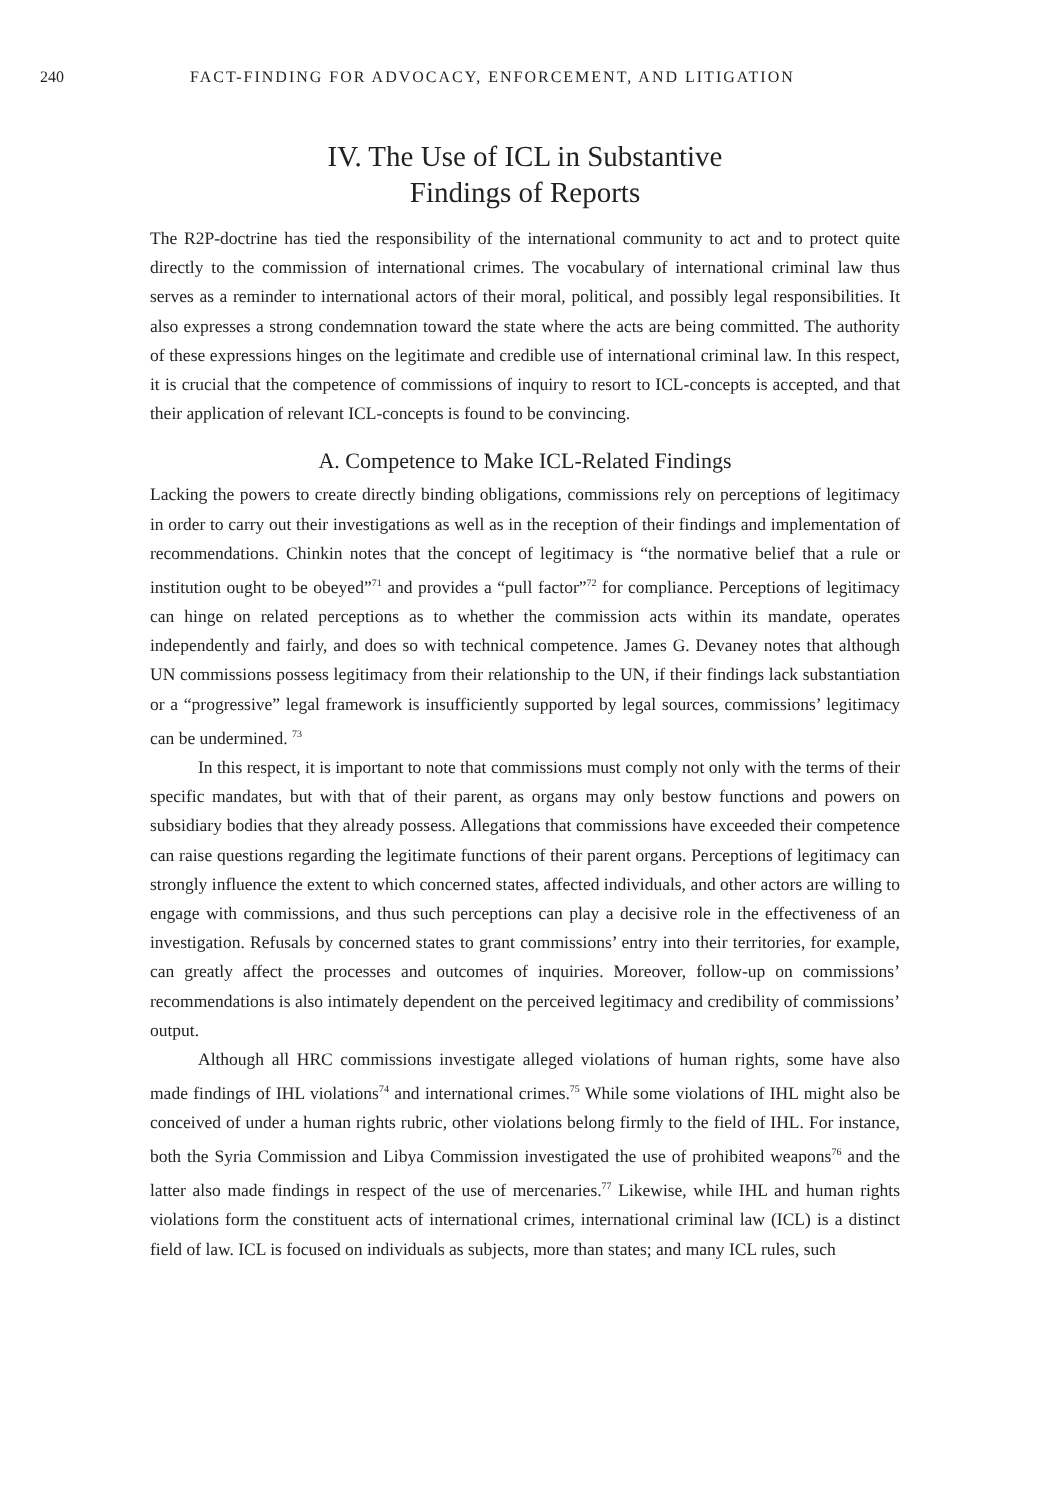240 FACT-FINDING FOR ADVOCACY, ENFORCEMENT, AND LITIGATION
IV. The Use of ICL in Substantive
Findings of Reports
The R2P-doctrine has tied the responsibility of the international community to act and to protect quite directly to the commission of international crimes. The vocabulary of international criminal law thus serves as a reminder to international actors of their moral, political, and possibly legal responsibilities. It also expresses a strong condemnation toward the state where the acts are being committed. The authority of these expressions hinges on the legitimate and credible use of international criminal law. In this respect, it is crucial that the competence of commissions of inquiry to resort to ICL-concepts is accepted, and that their application of relevant ICL-concepts is found to be convincing.
A. Competence to Make ICL-Related Findings
Lacking the powers to create directly binding obligations, commissions rely on perceptions of legitimacy in order to carry out their investigations as well as in the reception of their findings and implementation of recommendations. Chinkin notes that the concept of legitimacy is “the normative belief that a rule or institution ought to be obeyed”<sup>71</sup> and provides a “pull factor”<sup>72</sup> for compliance. Perceptions of legitimacy can hinge on related perceptions as to whether the commission acts within its mandate, operates independently and fairly, and does so with technical competence. James G. Devaney notes that although UN commissions possess legitimacy from their relationship to the UN, if their findings lack substantiation or a “progressive” legal framework is insufficiently supported by legal sources, commissions’ legitimacy can be undermined. <sup>73</sup>
In this respect, it is important to note that commissions must comply not only with the terms of their specific mandates, but with that of their parent, as organs may only bestow functions and powers on subsidiary bodies that they already possess. Allegations that commissions have exceeded their competence can raise questions regarding the legitimate functions of their parent organs. Perceptions of legitimacy can strongly influence the extent to which concerned states, affected individuals, and other actors are willing to engage with commissions, and thus such perceptions can play a decisive role in the effectiveness of an investigation. Refusals by concerned states to grant commissions’ entry into their territories, for example, can greatly affect the processes and outcomes of inquiries. Moreover, follow-up on commissions’ recommendations is also intimately dependent on the perceived legitimacy and credibility of commissions’ output.
Although all HRC commissions investigate alleged violations of human rights, some have also made findings of IHL violations<sup>74</sup> and international crimes.<sup>75</sup> While some violations of IHL might also be conceived of under a human rights rubric, other violations belong firmly to the field of IHL. For instance, both the Syria Commission and Libya Commission investigated the use of prohibited weapons<sup>76</sup> and the latter also made findings in respect of the use of mercenaries.<sup>77</sup> Likewise, while IHL and human rights violations form the constituent acts of international crimes, international criminal law (ICL) is a distinct field of law. ICL is focused on individuals as subjects, more than states; and many ICL rules, such